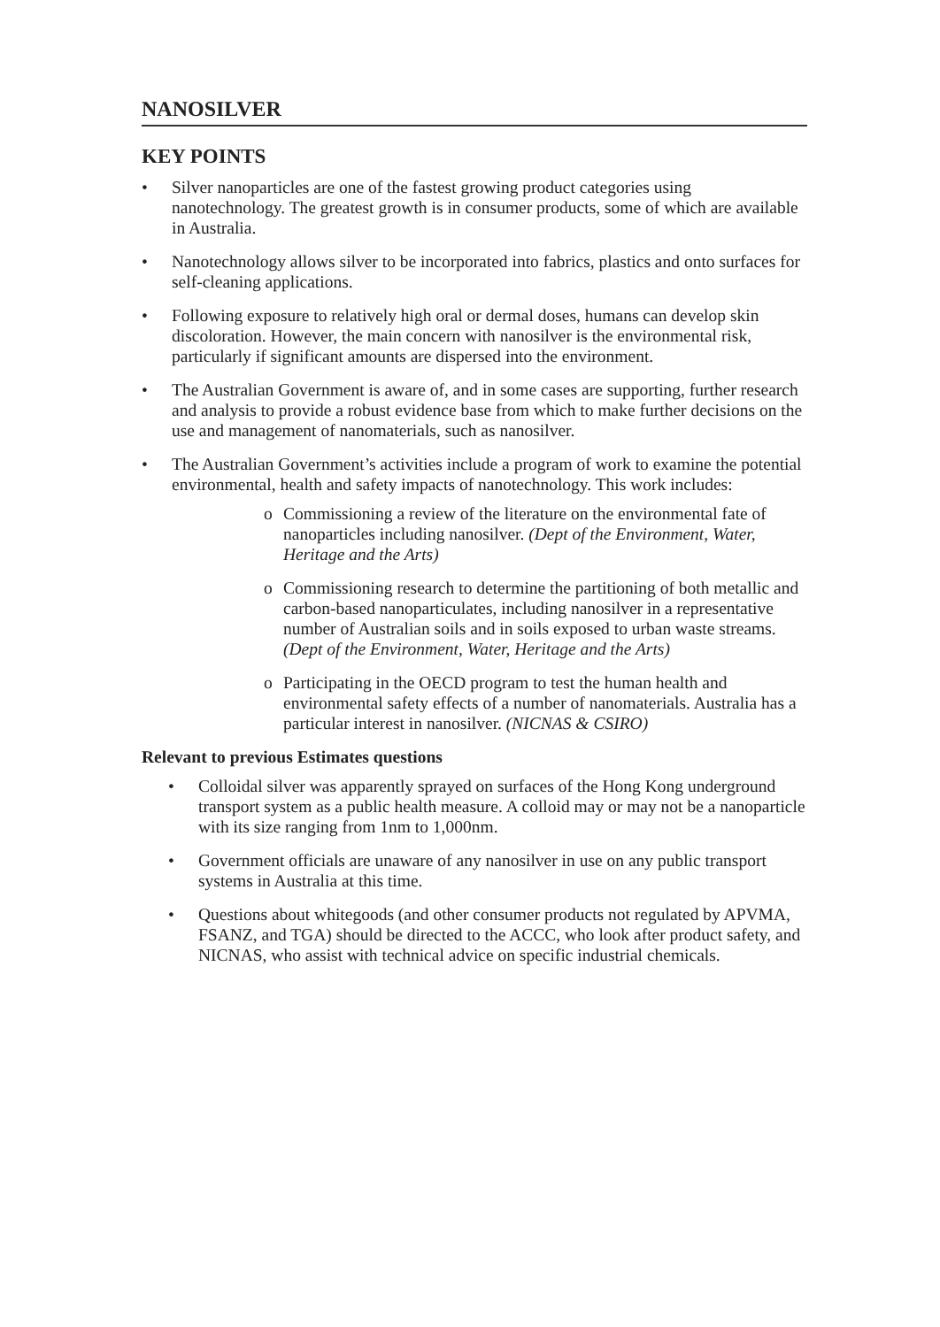NANOSILVER
KEY POINTS
• Silver nanoparticles are one of the fastest growing product categories using nanotechnology. The greatest growth is in consumer products, some of which are available in Australia.
• Nanotechnology allows silver to be incorporated into fabrics, plastics and onto surfaces for self-cleaning applications.
• Following exposure to relatively high oral or dermal doses, humans can develop skin discoloration. However, the main concern with nanosilver is the environmental risk, particularly if significant amounts are dispersed into the environment.
• The Australian Government is aware of, and in some cases are supporting, further research and analysis to provide a robust evidence base from which to make further decisions on the use and management of nanomaterials, such as nanosilver.
• The Australian Government’s activities include a program of work to examine the potential environmental, health and safety impacts of nanotechnology. This work includes:
o Commissioning a review of the literature on the environmental fate of nanoparticles including nanosilver. (Dept of the Environment, Water, Heritage and the Arts)
o Commissioning research to determine the partitioning of both metallic and carbon-based nanoparticulates, including nanosilver in a representative number of Australian soils and in soils exposed to urban waste streams. (Dept of the Environment, Water, Heritage and the Arts)
o Participating in the OECD program to test the human health and environmental safety effects of a number of nanomaterials. Australia has a particular interest in nanosilver. (NICNAS & CSIRO)
Relevant to previous Estimates questions
• Colloidal silver was apparently sprayed on surfaces of the Hong Kong underground transport system as a public health measure. A colloid may or may not be a nanoparticle with its size ranging from 1nm to 1,000nm.
• Government officials are unaware of any nanosilver in use on any public transport systems in Australia at this time.
• Questions about whitegoods (and other consumer products not regulated by APVMA, FSANZ, and TGA) should be directed to the ACCC, who look after product safety, and NICNAS, who assist with technical advice on specific industrial chemicals.